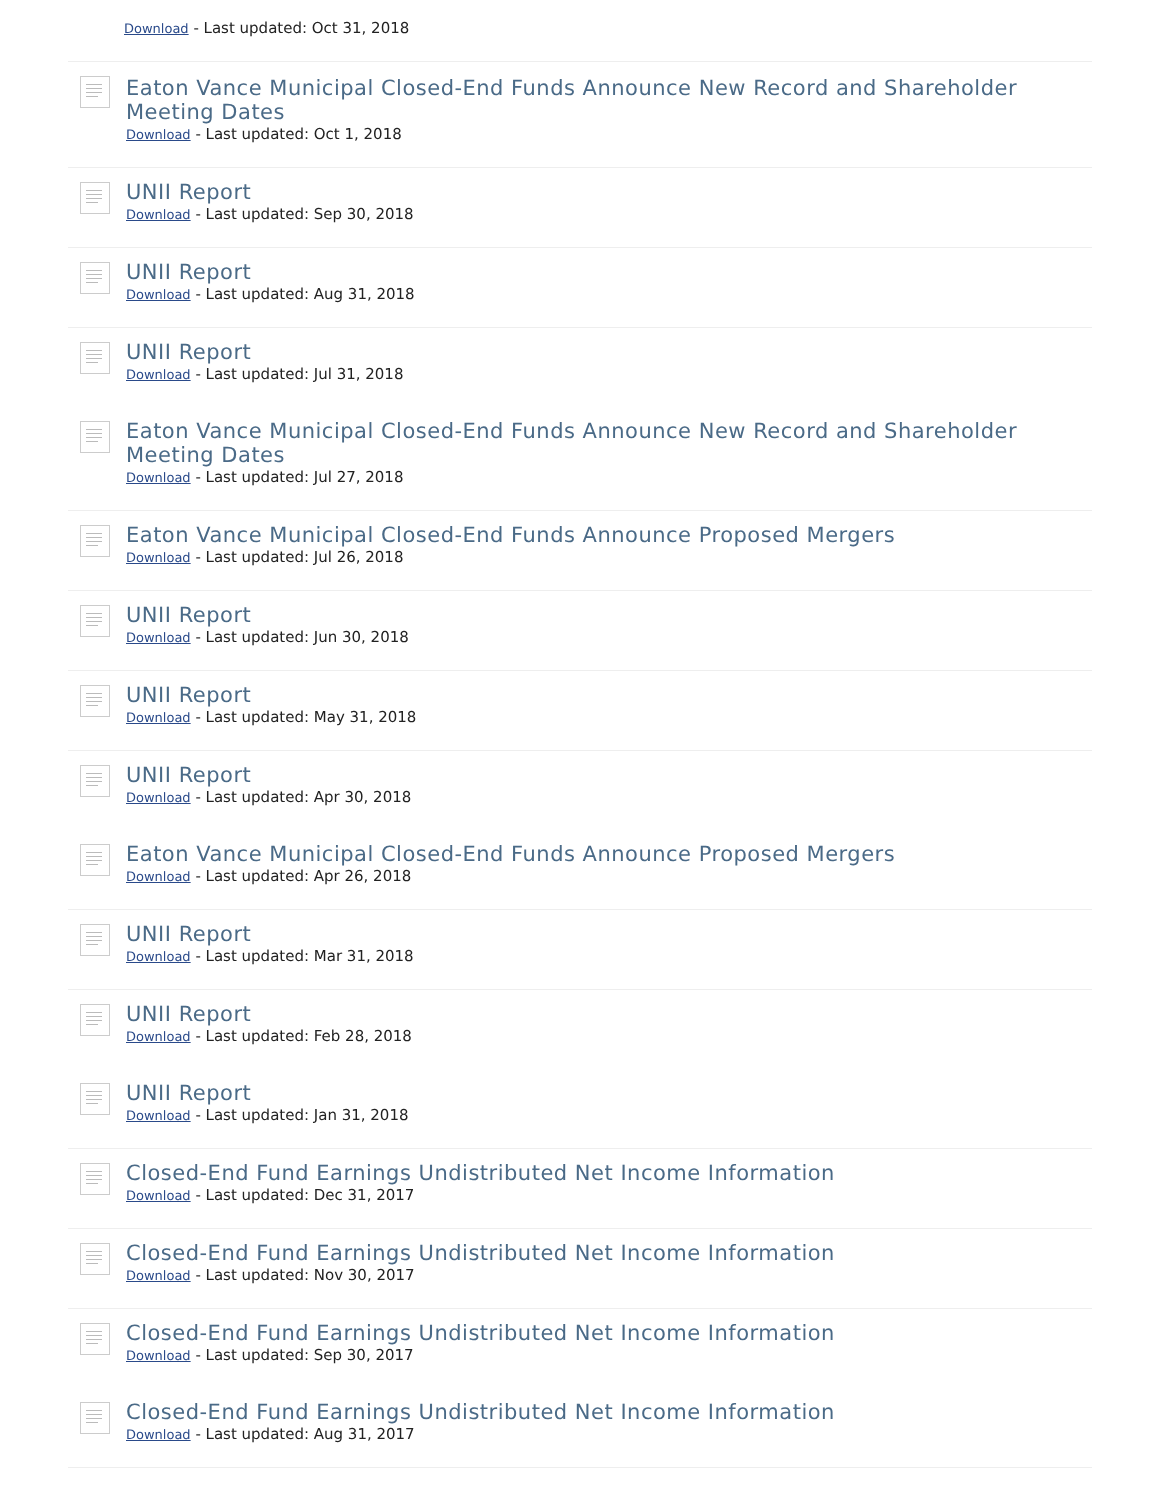Download - Last updated: Oct 31, 2018
Eaton Vance Municipal Closed-End Funds Announce New Record and Shareholder Meeting Dates
Download - Last updated: Oct 1, 2018
UNII Report
Download - Last updated: Sep 30, 2018
UNII Report
Download - Last updated: Aug 31, 2018
UNII Report
Download - Last updated: Jul 31, 2018
Eaton Vance Municipal Closed-End Funds Announce New Record and Shareholder Meeting Dates
Download - Last updated: Jul 27, 2018
Eaton Vance Municipal Closed-End Funds Announce Proposed Mergers
Download - Last updated: Jul 26, 2018
UNII Report
Download - Last updated: Jun 30, 2018
UNII Report
Download - Last updated: May 31, 2018
UNII Report
Download - Last updated: Apr 30, 2018
Eaton Vance Municipal Closed-End Funds Announce Proposed Mergers
Download - Last updated: Apr 26, 2018
UNII Report
Download - Last updated: Mar 31, 2018
UNII Report
Download - Last updated: Feb 28, 2018
UNII Report
Download - Last updated: Jan 31, 2018
Closed-End Fund Earnings Undistributed Net Income Information
Download - Last updated: Dec 31, 2017
Closed-End Fund Earnings Undistributed Net Income Information
Download - Last updated: Nov 30, 2017
Closed-End Fund Earnings Undistributed Net Income Information
Download - Last updated: Sep 30, 2017
Closed-End Fund Earnings Undistributed Net Income Information
Download - Last updated: Aug 31, 2017